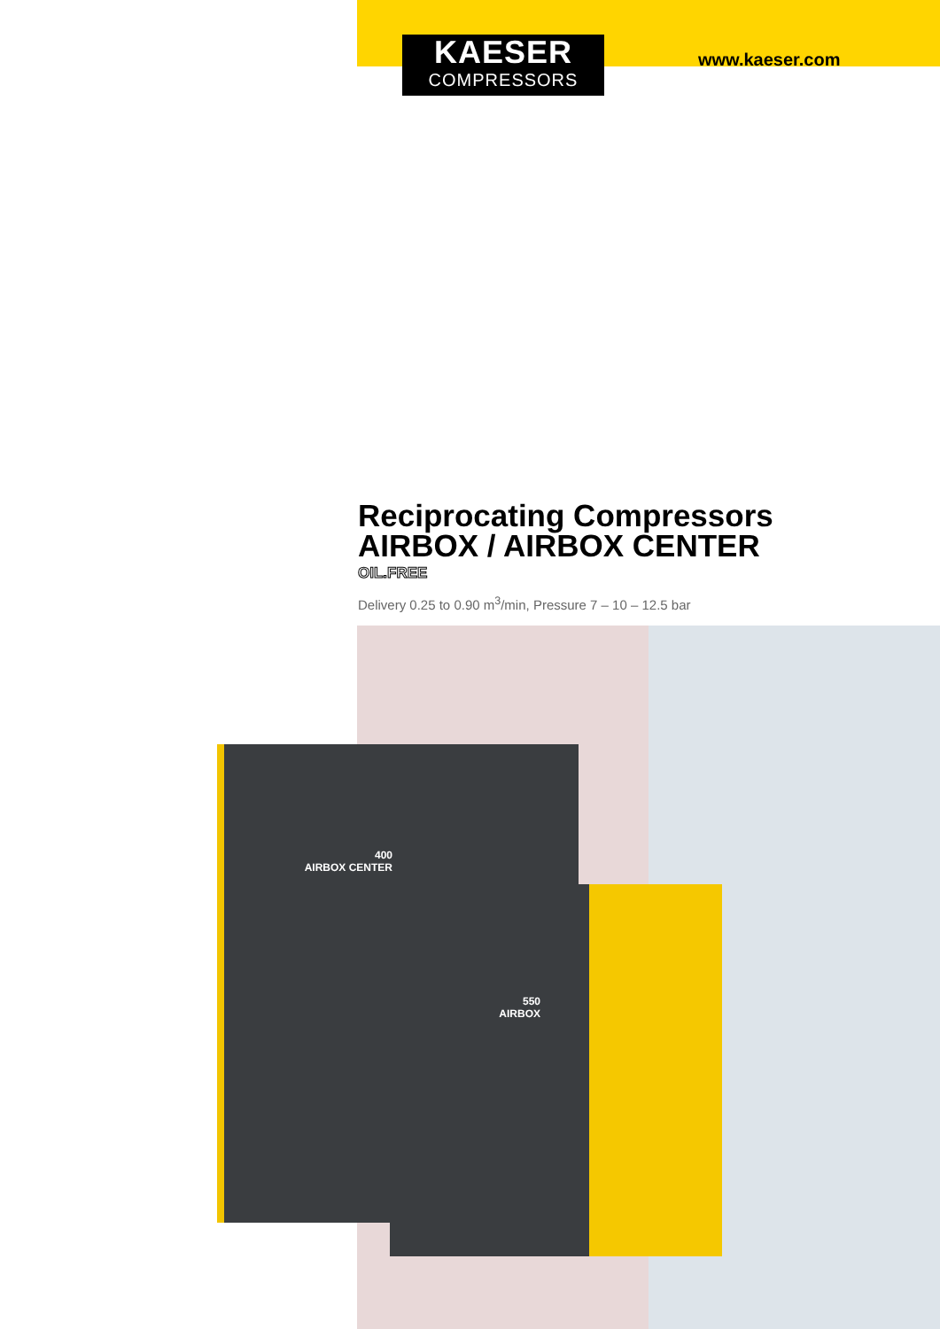KAESER
COMPRESSORS
www.kaeser.com
Reciprocating Compressors
AIRBOX / AIRBOX CENTER
OIL.FREE
Delivery 0.25 to 0.90 m<sup>3</sup>/min, Pressure 7 – 10 – 12.5 bar
400
AIRBOX CENTER
550
AIRBOX